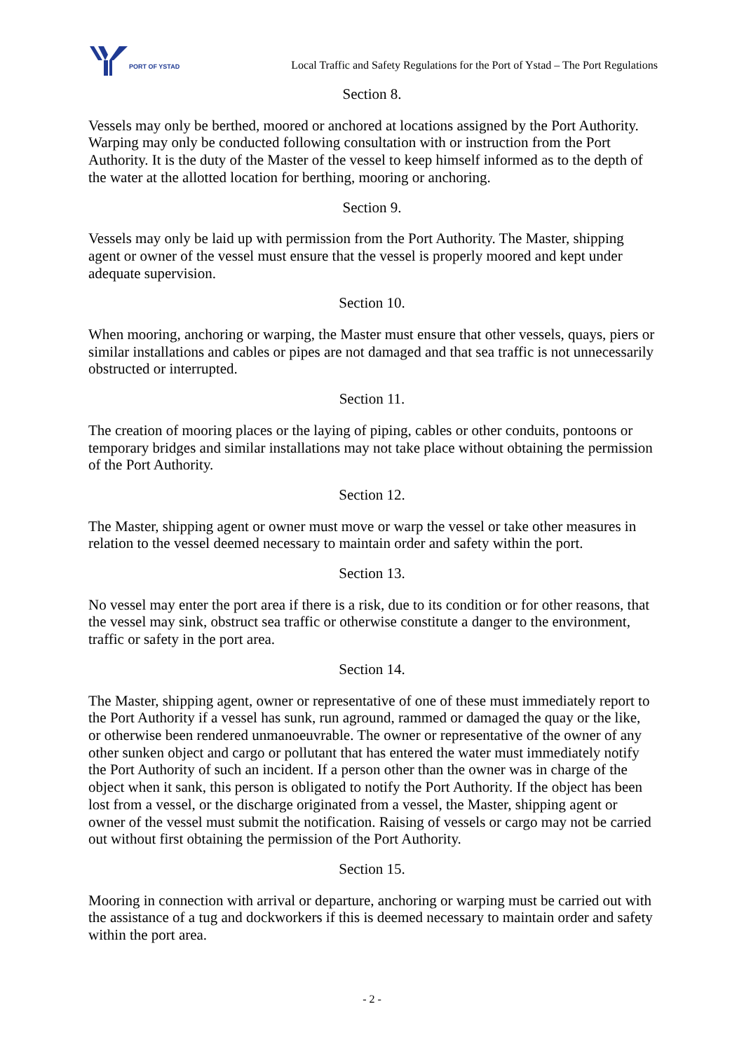PORT OF YSTAD
Local Traffic and Safety Regulations for the Port of Ystad – The Port Regulations
Section 8.
Vessels may only be berthed, moored or anchored at locations assigned by the Port Authority. Warping may only be conducted following consultation with or instruction from the Port Authority. It is the duty of the Master of the vessel to keep himself informed as to the depth of the water at the allotted location for berthing, mooring or anchoring.
Section 9.
Vessels may only be laid up with permission from the Port Authority. The Master, shipping agent or owner of the vessel must ensure that the vessel is properly moored and kept under adequate supervision.
Section 10.
When mooring, anchoring or warping, the Master must ensure that other vessels, quays, piers or similar installations and cables or pipes are not damaged and that sea traffic is not unnecessarily obstructed or interrupted.
Section 11.
The creation of mooring places or the laying of piping, cables or other conduits, pontoons or temporary bridges and similar installations may not take place without obtaining the permission of the Port Authority.
Section 12.
The Master, shipping agent or owner must move or warp the vessel or take other measures in relation to the vessel deemed necessary to maintain order and safety within the port.
Section 13.
No vessel may enter the port area if there is a risk, due to its condition or for other reasons, that the vessel may sink, obstruct sea traffic or otherwise constitute a danger to the environment, traffic or safety in the port area.
Section 14.
The Master, shipping agent, owner or representative of one of these must immediately report to the Port Authority if a vessel has sunk, run aground, rammed or damaged the quay or the like, or otherwise been rendered unmanoeuvrable. The owner or representative of the owner of any other sunken object and cargo or pollutant that has entered the water must immediately notify the Port Authority of such an incident. If a person other than the owner was in charge of the object when it sank, this person is obligated to notify the Port Authority. If the object has been lost from a vessel, or the discharge originated from a vessel, the Master, shipping agent or owner of the vessel must submit the notification. Raising of vessels or cargo may not be carried out without first obtaining the permission of the Port Authority.
Section 15.
Mooring in connection with arrival or departure, anchoring or warping must be carried out with the assistance of a tug and dockworkers if this is deemed necessary to maintain order and safety within the port area.
- 2 -